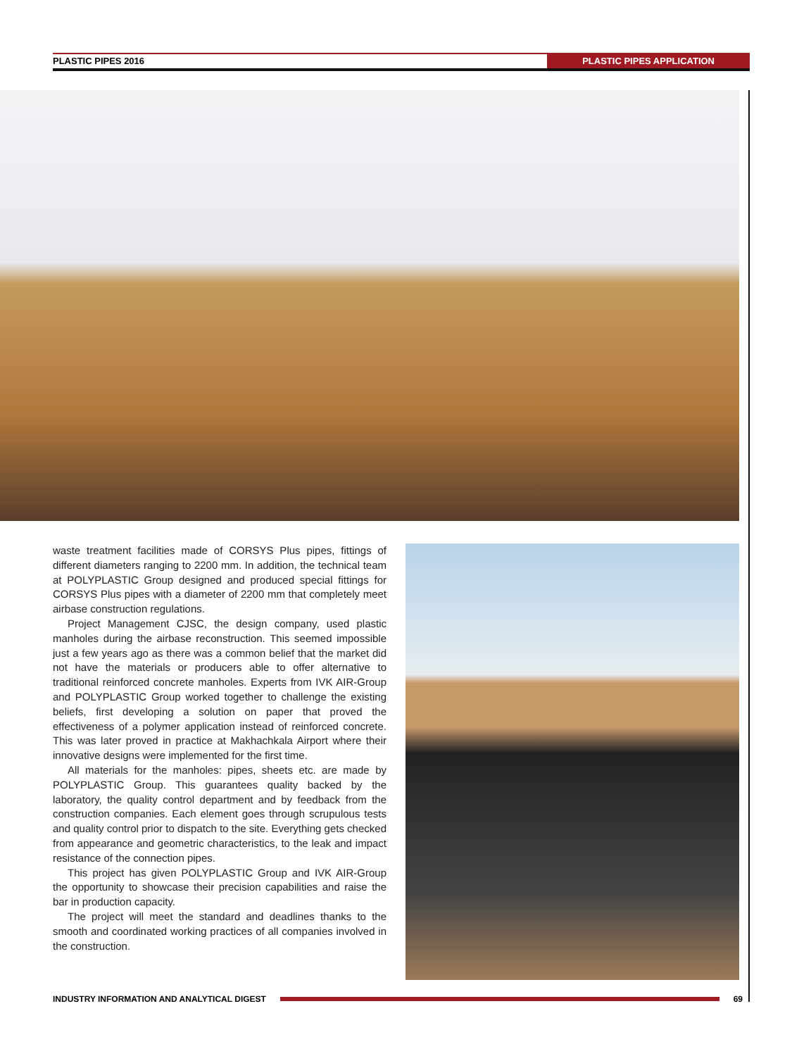PLASTIC PIPES 2016 PLASTIC PIPES APPLICATION
waste treatment facilities made of CORSYS Plus pipes, fittings of different diameters ranging to 2200 mm. In addition, the technical team at POLYPLASTIC Group designed and produced special fittings for CORSYS Plus pipes with a diameter of 2200 mm that completely meet airbase construction regulations.
Project Management CJSC, the design company, used plastic manholes during the airbase reconstruction. This seemed impossible just a few years ago as there was a common belief that the market did not have the materials or producers able to offer alternative to traditional reinforced concrete manholes. Experts from IVK AIR-Group and POLYPLASTIC Group worked together to challenge the existing beliefs, first developing a solution on paper that proved the effectiveness of a polymer application instead of reinforced concrete. This was later proved in practice at Makhachkala Airport where their innovative designs were implemented for the first time.
All materials for the manholes: pipes, sheets etc. are made by POLYPLASTIC Group. This guarantees quality backed by the laboratory, the quality control department and by feedback from the construction companies. Each element goes through scrupulous tests and quality control prior to dispatch to the site. Everything gets checked from appearance and geometric characteristics, to the leak and impact resistance of the connection pipes.
This project has given POLYPLASTIC Group and IVK AIR-Group the opportunity to showcase their precision capabilities and raise the bar in production capacity.
The project will meet the standard and deadlines thanks to the smooth and coordinated working practices of all companies involved in the construction.
INDUSTRY INFORMATION AND ANALYTICAL DIGEST 69